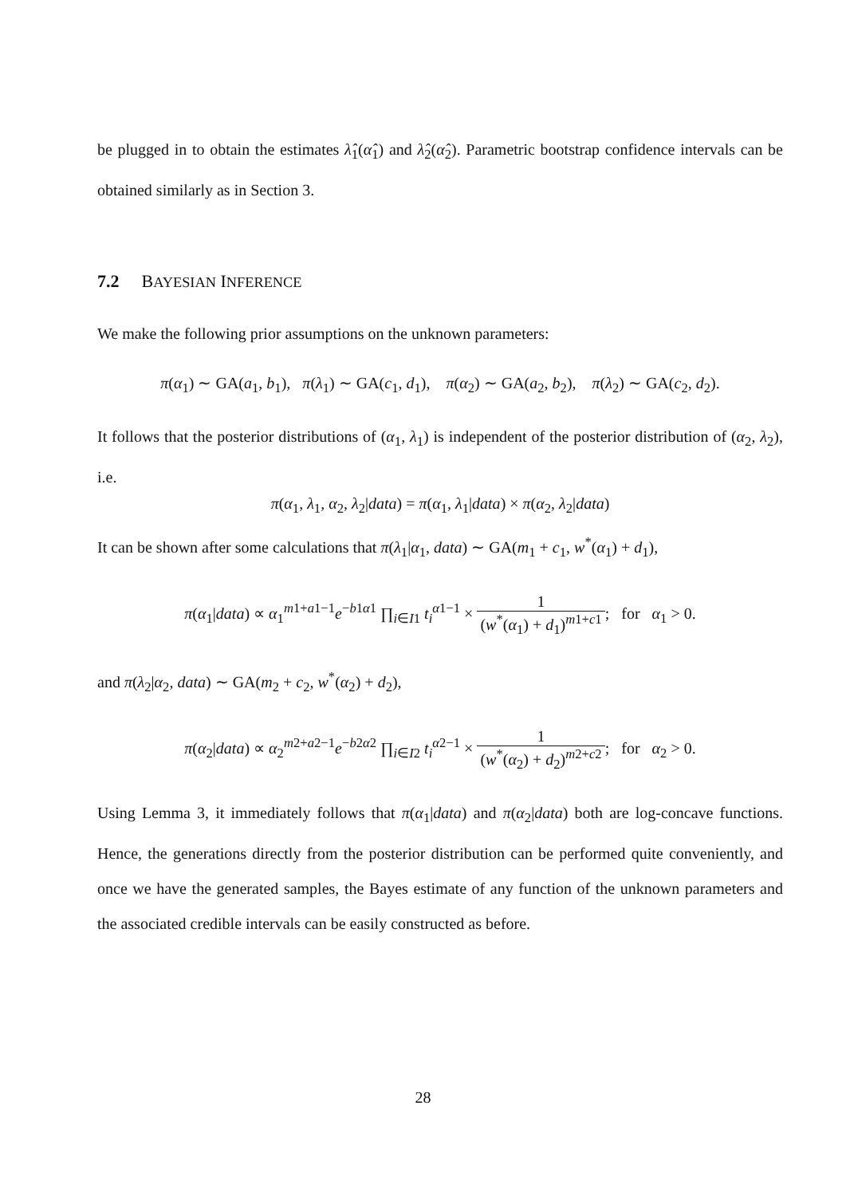be plugged in to obtain the estimates λ̂<sub>1</sub>(α̂<sub>1</sub>) and λ̂<sub>2</sub>(α̂<sub>2</sub>). Parametric bootstrap confidence intervals can be obtained similarly as in Section 3.
7.2 BAYESIAN INFERENCE
We make the following prior assumptions on the unknown parameters:
π(α<sub>1</sub>) ∼ GA(a<sub>1</sub>, b<sub>1</sub>), π(λ<sub>1</sub>) ∼ GA(c<sub>1</sub>, d<sub>1</sub>), π(α<sub>2</sub>) ∼ GA(a<sub>2</sub>, b<sub>2</sub>), π(λ<sub>2</sub>) ∼ GA(c<sub>2</sub>, d<sub>2</sub>).
It follows that the posterior distributions of (α<sub>1</sub>, λ<sub>1</sub>) is independent of the posterior distribution of (α<sub>2</sub>, λ<sub>2</sub>), i.e.
π(α<sub>1</sub>, λ<sub>1</sub>, α<sub>2</sub>, λ<sub>2</sub>|data) = π(α<sub>1</sub>, λ<sub>1</sub>|data) × π(α<sub>2</sub>, λ<sub>2</sub>|data)
It can be shown after some calculations that π(λ<sub>1</sub>|α<sub>1</sub>, data) ∼ GA(m<sub>1</sub> + c<sub>1</sub>, w<sup>*</sup>(α<sub>1</sub>) + d<sub>1</sub>),
π(α<sub>1</sub>|data) ∝ α<sub>1</sub><sup>m1+a1−1</sup>e<sup>−b1α1</sup> ∏<sub>i∈I1</sub> t<sub>i</sub><sup>α1−1</sup> × 1 (w<sup>*</sup>(α<sub>1</sub>) + d<sub>1</sub>)<sup>m1+c1</sup>; for α<sub>1</sub> > 0.
and π(λ<sub>2</sub>|α<sub>2</sub>, data) ∼ GA(m<sub>2</sub> + c<sub>2</sub>, w<sup>*</sup>(α<sub>2</sub>) + d<sub>2</sub>),
π(α<sub>2</sub>|data) ∝ α<sub>2</sub><sup>m2+a2−1</sup>e<sup>−b2α2</sup> ∏<sub>i∈I2</sub> t<sub>i</sub><sup>α2−1</sup> × 1 (w<sup>*</sup>(α<sub>2</sub>) + d<sub>2</sub>)<sup>m2+c2</sup>; for α<sub>2</sub> > 0.
Using Lemma 3, it immediately follows that π(α<sub>1</sub>|data) and π(α<sub>2</sub>|data) both are log-concave functions. Hence, the generations directly from the posterior distribution can be performed quite conveniently, and once we have the generated samples, the Bayes estimate of any function of the unknown parameters and the associated credible intervals can be easily constructed as before.
28